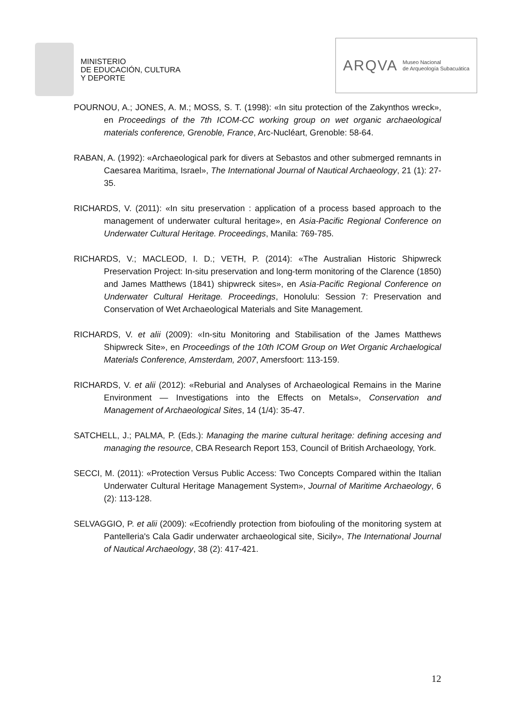MINISTERIO
DE EDUCACIÓN, CULTURA
Y DEPORTE
ARQVA Museo Nacional
de Arqueología Subacuática
POURNOU, A.; JONES, A. M.; MOSS, S. T. (1998): «In situ protection of the Zakynthos wreck», en Proceedings of the 7th ICOM-CC working group on wet organic archaeological materials conference, Grenoble, France, Arc-Nucléart, Grenoble: 58-64.
RABAN, A. (1992): «Archaeological park for divers at Sebastos and other submerged remnants in Caesarea Maritima, Israel», The International Journal of Nautical Archaeology, 21 (1): 27-35.
RICHARDS, V. (2011): «In situ preservation : application of a process based approach to the management of underwater cultural heritage», en Asia-Pacific Regional Conference on Underwater Cultural Heritage. Proceedings, Manila: 769-785.
RICHARDS, V.; MACLEOD, I. D.; VETH, P. (2014): «The Australian Historic Shipwreck Preservation Project: In-situ preservation and long-term monitoring of the Clarence (1850) and James Matthews (1841) shipwreck sites», en Asia-Pacific Regional Conference on Underwater Cultural Heritage. Proceedings, Honolulu: Session 7: Preservation and Conservation of Wet Archaeological Materials and Site Management.
RICHARDS, V. et alii (2009): «In-situ Monitoring and Stabilisation of the James Matthews Shipwreck Site», en Proceedings of the 10th ICOM Group on Wet Organic Archaelogical Materials Conference, Amsterdam, 2007, Amersfoort: 113-159.
RICHARDS, V. et alii (2012): «Reburial and Analyses of Archaeological Remains in the Marine Environment — Investigations into the Effects on Metals», Conservation and Management of Archaeological Sites, 14 (1/4): 35-47.
SATCHELL, J.; PALMA, P. (Eds.): Managing the marine cultural heritage: defining accesing and managing the resource, CBA Research Report 153, Council of British Archaeology, York.
SECCI, M. (2011): «Protection Versus Public Access: Two Concepts Compared within the Italian Underwater Cultural Heritage Management System», Journal of Maritime Archaeology, 6 (2): 113-128.
SELVAGGIO, P. et alii (2009): «Ecofriendly protection from biofouling of the monitoring system at Pantelleria's Cala Gadir underwater archaeological site, Sicily», The International Journal of Nautical Archaeology, 38 (2): 417-421.
12